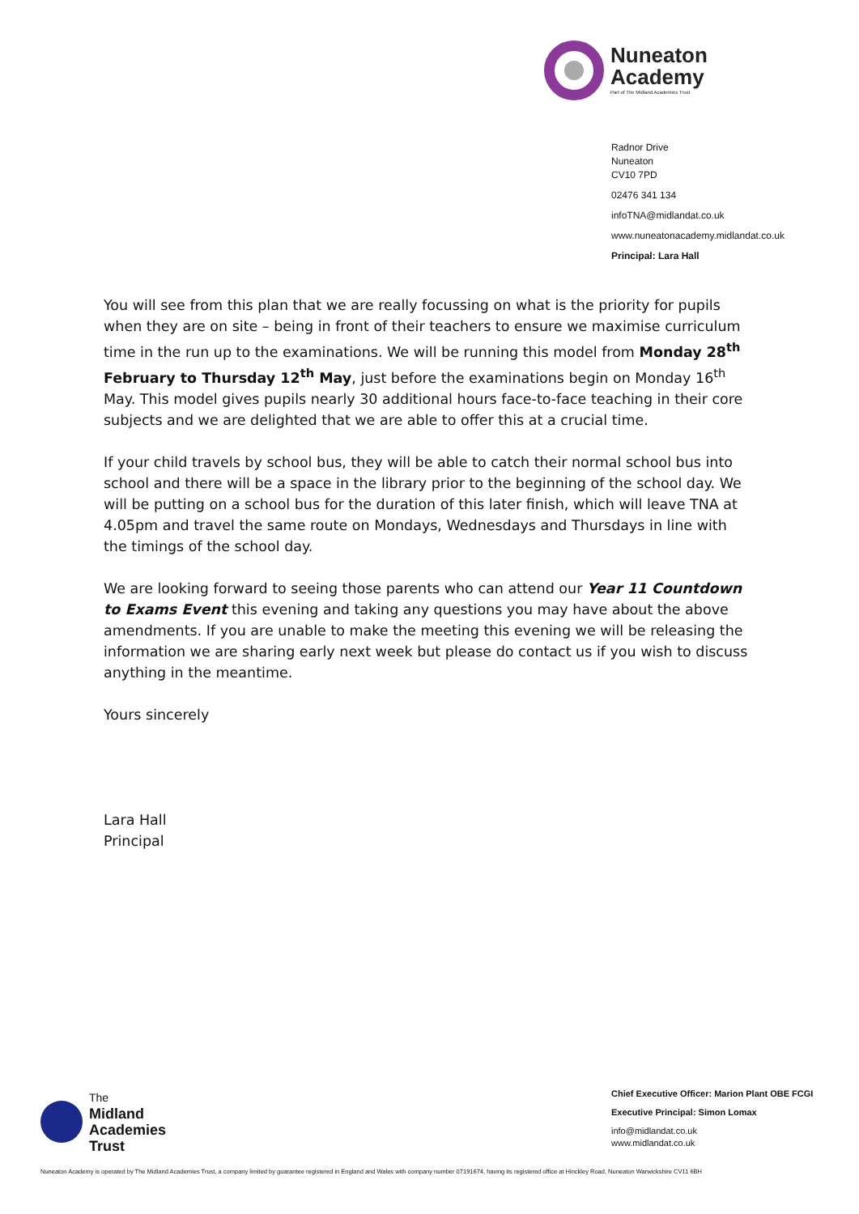Nuneaton
Academy
Part of The Midland Academies Trust
Radnor Drive
Nuneaton
CV10 7PD
02476 341 134
infoTNA@midlandat.co.uk
www.nuneatonacademy.midlandat.co.uk
Principal: Lara Hall
You will see from this plan that we are really focussing on what is the priority for pupils when they are on site – being in front of their teachers to ensure we maximise curriculum time in the run up to the examinations. We will be running this model from Monday 28<sup>th</sup> February to Thursday 12<sup>th</sup> May, just before the examinations begin on Monday 16<sup>th</sup> May. This model gives pupils nearly 30 additional hours face-to-face teaching in their core subjects and we are delighted that we are able to offer this at a crucial time.
If your child travels by school bus, they will be able to catch their normal school bus into school and there will be a space in the library prior to the beginning of the school day. We will be putting on a school bus for the duration of this later finish, which will leave TNA at 4.05pm and travel the same route on Mondays, Wednesdays and Thursdays in line with the timings of the school day.
We are looking forward to seeing those parents who can attend our Year 11 Countdown to Exams Event this evening and taking any questions you may have about the above amendments. If you are unable to make the meeting this evening we will be releasing the information we are sharing early next week but please do contact us if you wish to discuss anything in the meantime.
Yours sincerely
Lara Hall
Principal
The
Midland
Academies
Trust
Chief Executive Officer: Marion Plant OBE FCGI
Executive Principal: Simon Lomax
info@midlandat.co.uk
www.midlandat.co.uk
Nuneaton Academy is operated by The Midland Academies Trust, a company limited by guarantee registered in England and Wales with company number 07191674, having its registered office at Hinckley Road, Nuneaton Warwickshire CV11 6BH